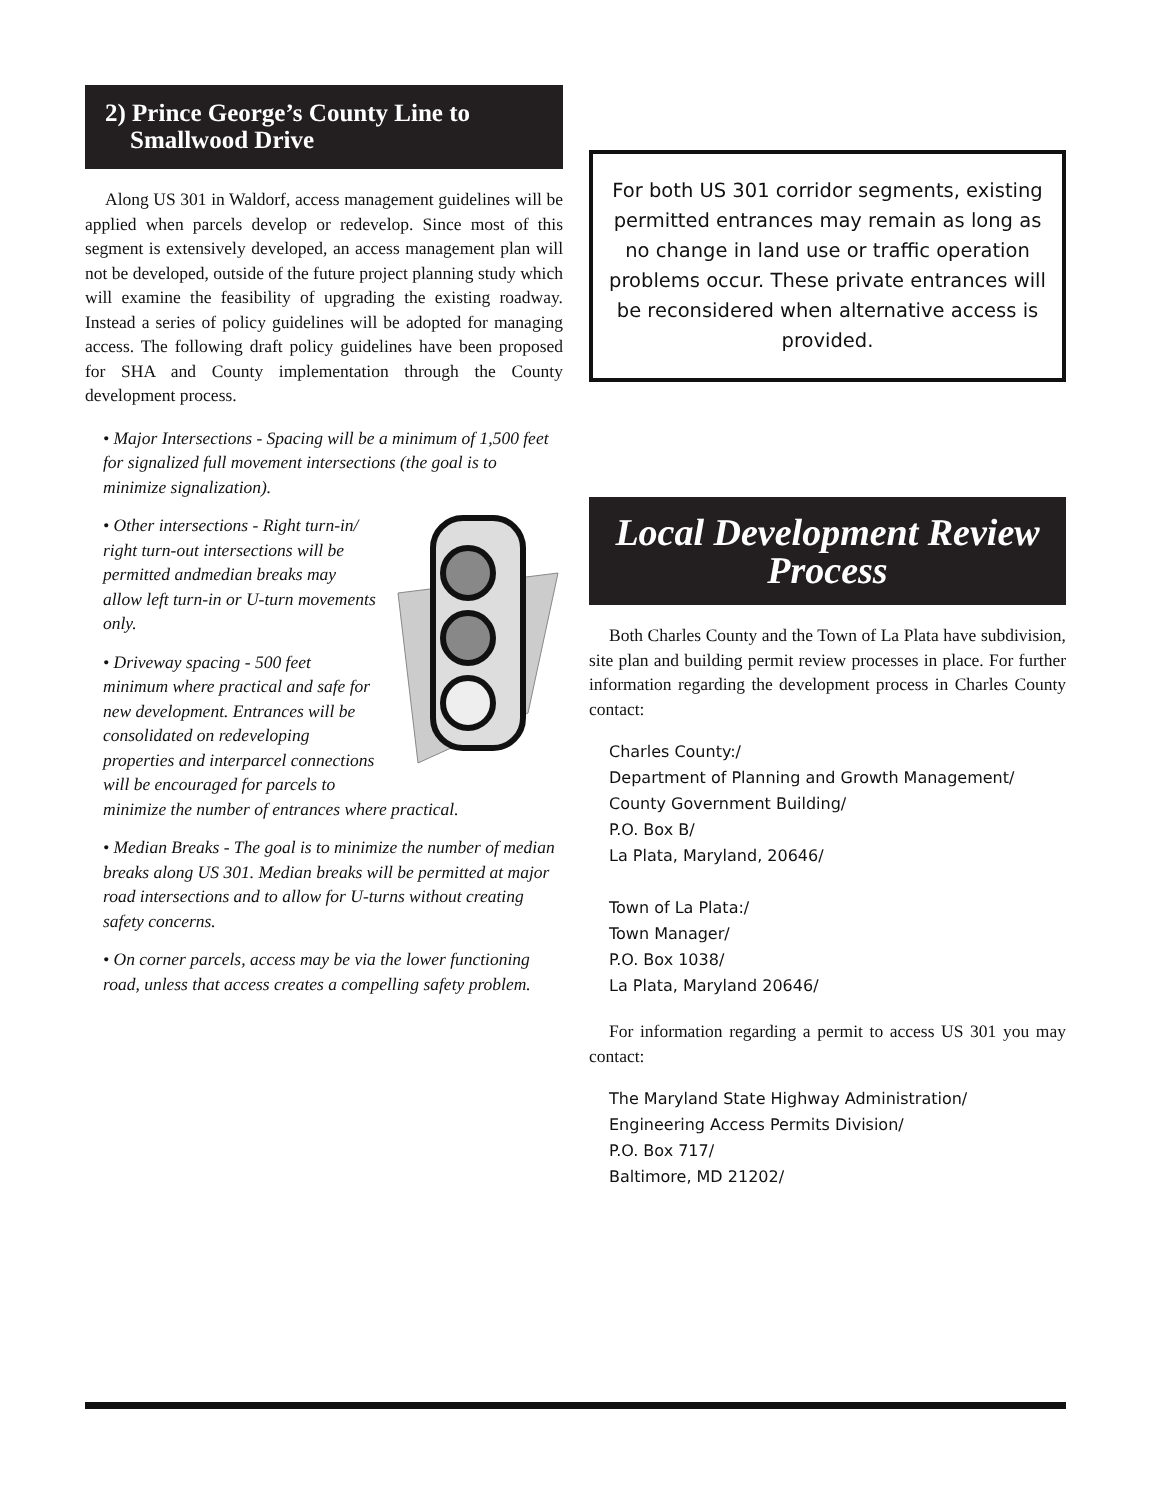2) Prince George’s County Line to
Smallwood Drive
Along US 301 in Waldorf, access management guidelines will be applied when parcels develop or redevelop. Since most of this segment is extensively developed, an access management plan will not be developed, outside of the future project planning study which will examine the feasibility of upgrading the existing roadway. Instead a series of policy guidelines will be adopted for managing access. The following draft policy guidelines have been proposed for SHA and County implementation through the County development process.
• Major Intersections - Spacing will be a minimum of 1,500 feet for signalized full movement intersections (the goal is to minimize signalization).
• Other intersections - Right turn-in/ right turn-out intersections will be permitted andmedian breaks may allow left turn-in or U-turn movements only.
• Driveway spacing - 500 feet minimum where practical and safe for new development. Entrances will be consolidated on redeveloping properties and interparcel connections will be encouraged for parcels to minimize the number of entrances where practical.
• Median Breaks - The goal is to minimize the number of median breaks along US 301. Median breaks will be permitted at major road intersections and to allow for U-turns without creating safety concerns.
• On corner parcels, access may be via the lower functioning road, unless that access creates a compelling safety problem.
For both US 301 corridor segments, existing permitted entrances may remain as long as no change in land use or traffic operation problems occur. These private entrances will be reconsidered when alternative access is provided.
Local Development Review
Process
Both Charles County and the Town of La Plata have subdivision, site plan and building permit review processes in place. For further information regarding the development process in Charles County contact:
Charles County:/
Department of Planning and Growth Management/
County Government Building/
P.O. Box B/
La Plata, Maryland, 20646/
Town of La Plata:/
Town Manager/
P.O. Box 1038/
La Plata, Maryland 20646/
For information regarding a permit to access US 301 you may contact:
The Maryland State Highway Administration/
Engineering Access Permits Division/
P.O. Box 717/
Baltimore, MD 21202/